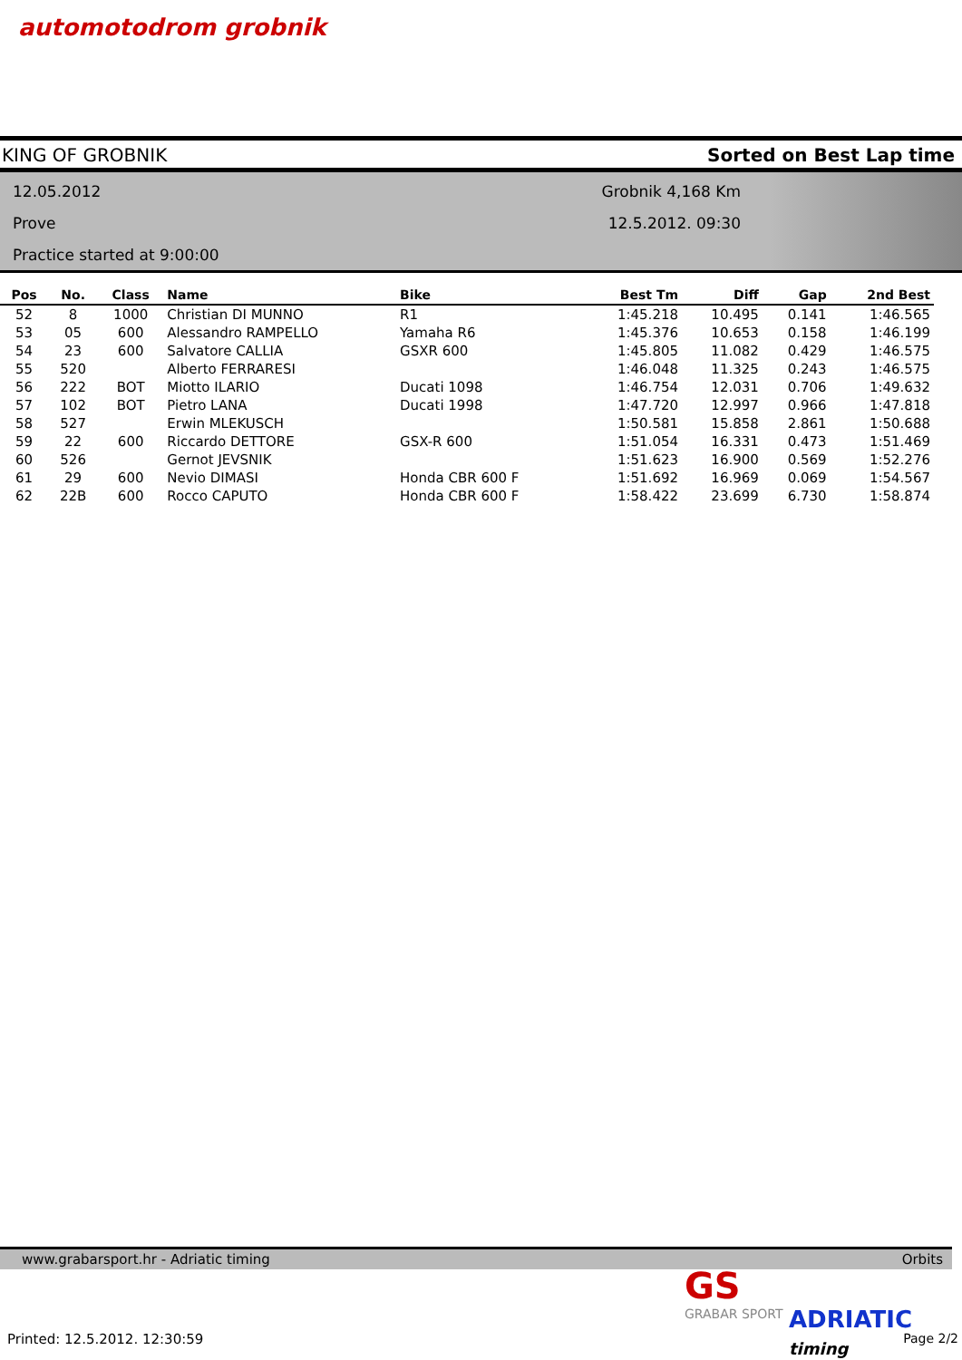automotodrom grobnik
KING OF GROBNIK Sorted on Best Lap time
12.05.2012
Prove
Practice started at 9:00:00
Grobnik 4,168 Km
12.5.2012. 09:30
| Pos | No. | Class | Name | Bike | Best Tm | Diff | Gap | 2nd Best |
| --- | --- | --- | --- | --- | --- | --- | --- | --- |
| 52 | 8 | 1000 | Christian DI MUNNO | R1 | 1:45.218 | 10.495 | 0.141 | 1:46.565 |
| 53 | 05 | 600 | Alessandro RAMPELLO | Yamaha R6 | 1:45.376 | 10.653 | 0.158 | 1:46.199 |
| 54 | 23 | 600 | Salvatore CALLIA | GSXR 600 | 1:45.805 | 11.082 | 0.429 | 1:46.575 |
| 55 | 520 | | Alberto FERRARESI | | 1:46.048 | 11.325 | 0.243 | 1:46.575 |
| 56 | 222 | BOT | Miotto ILARIO | Ducati 1098 | 1:46.754 | 12.031 | 0.706 | 1:49.632 |
| 57 | 102 | BOT | Pietro LANA | Ducati 1998 | 1:47.720 | 12.997 | 0.966 | 1:47.818 |
| 58 | 527 | | Erwin MLEKUSCH | | 1:50.581 | 15.858 | 2.861 | 1:50.688 |
| 59 | 22 | 600 | Riccardo DETTORE | GSX-R 600 | 1:51.054 | 16.331 | 0.473 | 1:51.469 |
| 60 | 526 | | Gernot JEVSNIK | | 1:51.623 | 16.900 | 0.569 | 1:52.276 |
| 61 | 29 | 600 | Nevio DIMASI | Honda CBR 600 F | 1:51.692 | 16.969 | 0.069 | 1:54.567 |
| 62 | 22B | 600 | Rocco CAPUTO | Honda CBR 600 F | 1:58.422 | 23.699 | 6.730 | 1:58.874 |
www.grabarsport.hr - Adriatic timing Orbits
GS
GRABAR SPORT
ADRIATIC timing
Printed: 12.5.2012. 12:30:59 Page 2/2